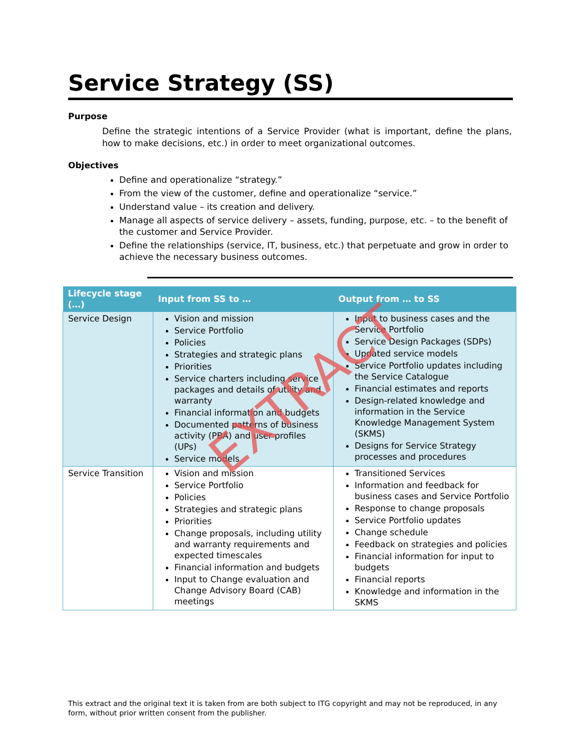Service Strategy (SS)
Purpose
Define the strategic intentions of a Service Provider (what is important, define the plans, how to make decisions, etc.) in order to meet organizational outcomes.
Objectives
Define and operationalize “strategy.”
From the view of the customer, define and operationalize “service.”
Understand value – its creation and delivery.
Manage all aspects of service delivery – assets, funding, purpose, etc. – to the benefit of the customer and Service Provider.
Define the relationships (service, IT, business, etc.) that perpetuate and grow in order to achieve the necessary business outcomes.
| Lifecycle stage (…) | Input from SS to … | Output from … to SS |
| --- | --- | --- |
| Service Design | Vision and mission Service Portfolio Policies Strategies and strategic plans Priorities Service charters including service packages and details of utility and warranty Financial information and budgets Documented patterns of business activity (PBA) and user profiles (UPs) Service models | Input to business cases and the Service Portfolio Service Design Packages (SDPs) Updated service models Service Portfolio updates including the Service Catalogue Financial estimates and reports Design-related knowledge and information in the Service Knowledge Management System (SKMS) Designs for Service Strategy processes and procedures |
| Service Transition | Vision and mission Service Portfolio Policies Strategies and strategic plans Priorities Change proposals, including utility and warranty requirements and expected timescales Financial information and budgets Input to Change evaluation and Change Advisory Board (CAB) meetings | Transitioned Services Information and feedback for business cases and Service Portfolio Response to change proposals Service Portfolio updates Change schedule Feedback on strategies and policies Financial information for input to budgets Financial reports Knowledge and information in the SKMS |
EXTRACT
This extract and the original text it is taken from are both subject to ITG copyright and may not be reproduced, in any form, without prior written consent from the publisher.